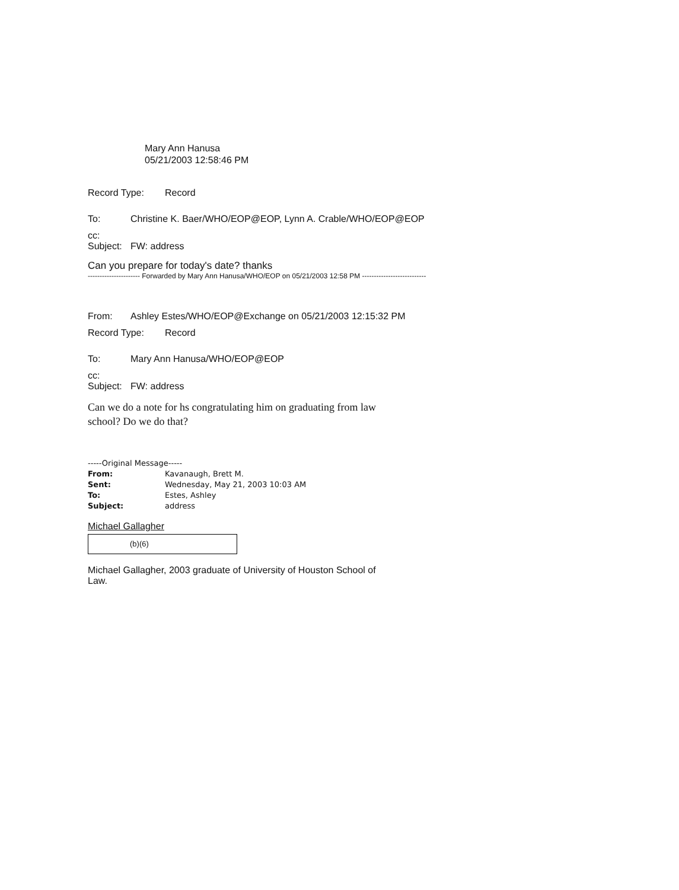Mary Ann Hanusa
05/21/2003 12:58:46 PM
Record Type: Record
To: Christine K. Baer/WHO/EOP@EOP, Lynn A. Crable/WHO/EOP@EOP
cc:
Subject: FW: address
Can you prepare for today's date? thanks
---------------------- Forwarded by Mary Ann Hanusa/WHO/EOP on 05/21/2003 12:58 PM ---------------------------
From: Ashley Estes/WHO/EOP@Exchange on 05/21/2003 12:15:32 PM
Record Type: Record
To: Mary Ann Hanusa/WHO/EOP@EOP
cc:
Subject: FW: address
Can we do a note for hs congratulating him on graduating from law
school? Do we do that?
-----Original Message-----
From: Kavanaugh, Brett M.
Sent: Wednesday, May 21, 2003 10:03 AM
To: Estes, Ashley
Subject: address
Michael Gallagher
(b)(6)
Michael Gallagher, 2003 graduate of University of Houston School of
Law.